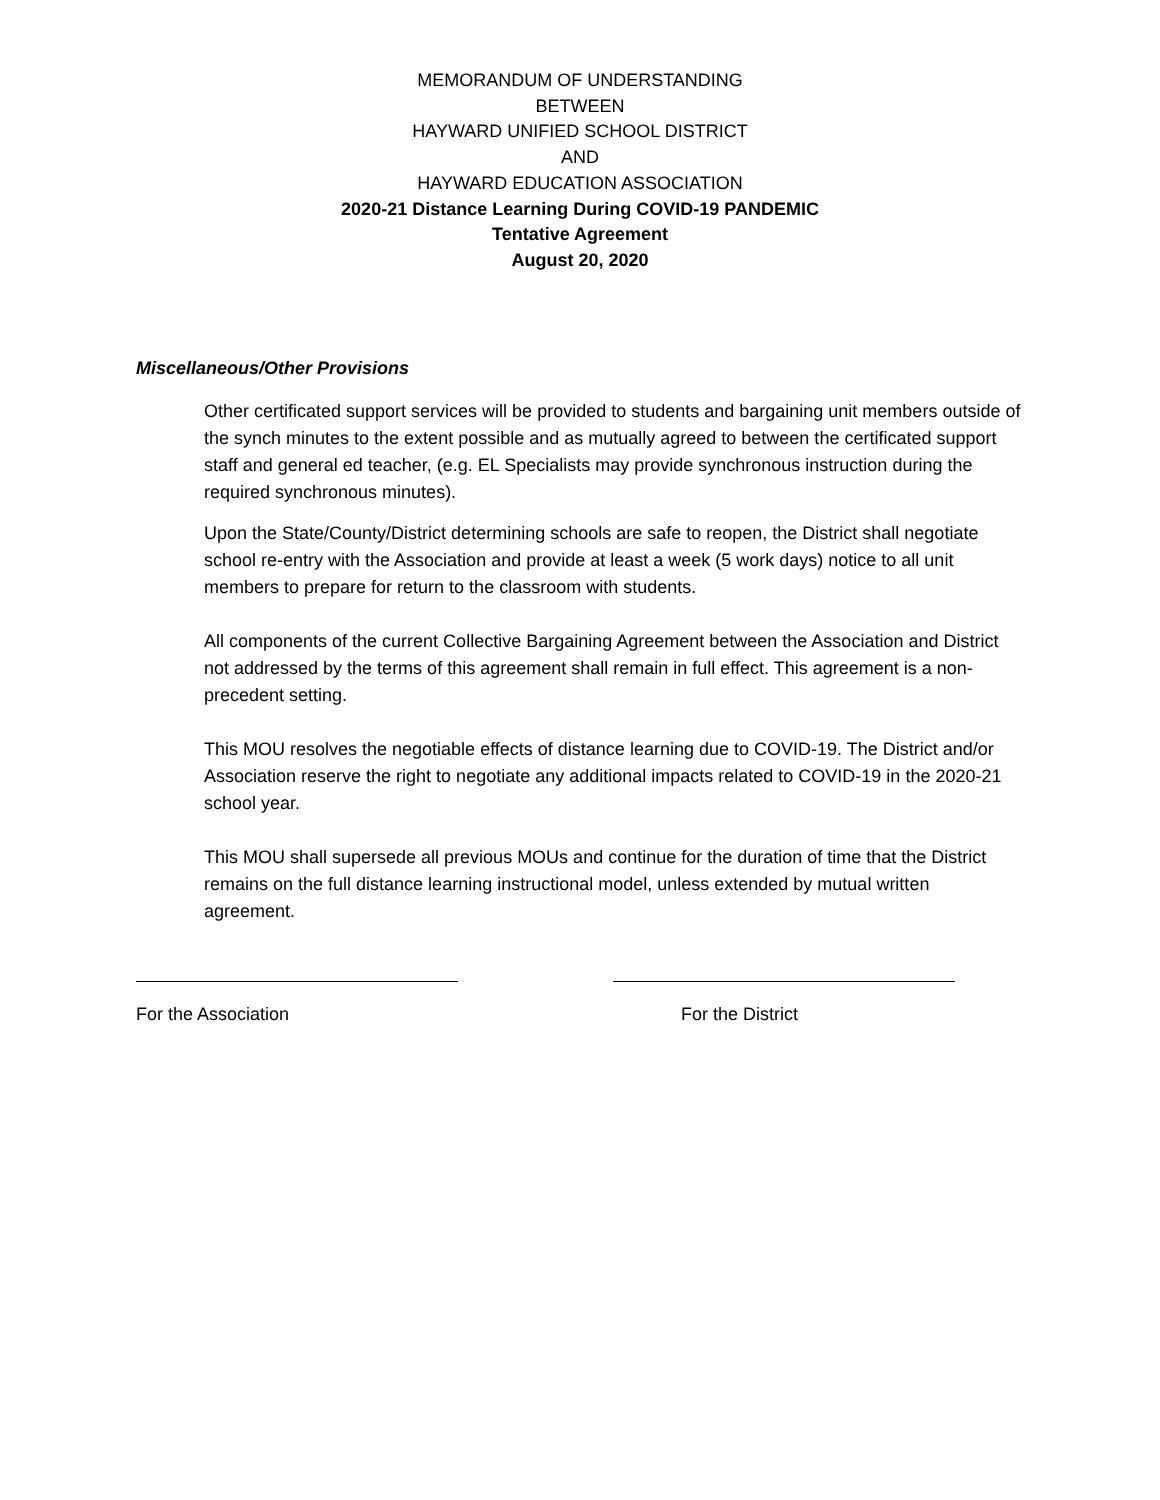MEMORANDUM OF UNDERSTANDING
BETWEEN
HAYWARD UNIFIED SCHOOL DISTRICT
AND
HAYWARD EDUCATION ASSOCIATION
2020-21 Distance Learning During COVID-19 PANDEMIC
Tentative Agreement
August 20, 2020
Miscellaneous/Other Provisions
Other certificated support services will be provided to students and bargaining unit members outside of the synch minutes to the extent possible and as mutually agreed to between the certificated support staff and general ed teacher, (e.g. EL Specialists may provide synchronous instruction during the required synchronous minutes).
Upon the State/County/District determining schools are safe to reopen, the District shall negotiate school re-entry with the Association and provide at least a week (5 work days) notice to all unit members to prepare for return to the classroom with students.
All components of the current Collective Bargaining Agreement between the Association and District not addressed by the terms of this agreement shall remain in full effect. This agreement is a non-precedent setting.
This MOU resolves the negotiable effects of distance learning due to COVID-19. The District and/or Association reserve the right to negotiate any additional impacts related to COVID-19 in the 2020-21 school year.
This MOU shall supersede all previous MOUs and continue for the duration of time that the District remains on the full distance learning instructional model, unless extended by mutual written agreement.
For the Association For the District